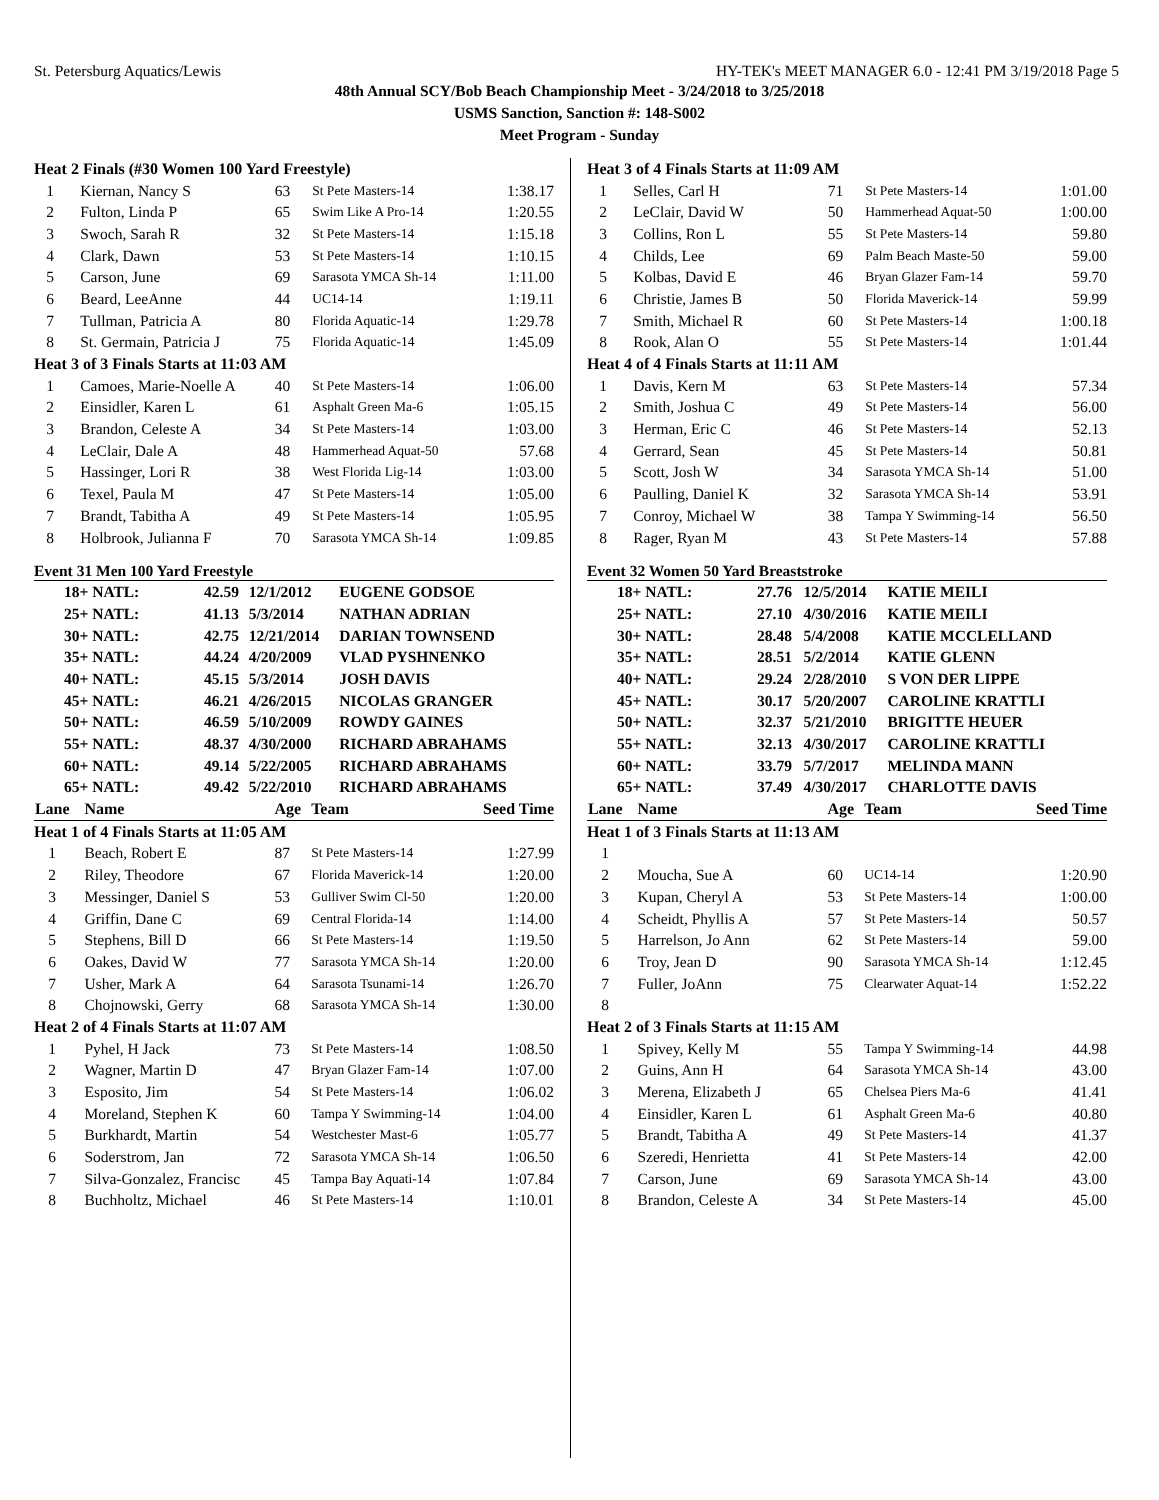St. Petersburg Aquatics/Lewis HY-TEK's MEET MANAGER 6.0 - 12:41 PM 3/19/2018 Page 5
48th Annual SCY/Bob Beach Championship Meet - 3/24/2018 to 3/25/2018
USMS Sanction, Sanction #: 148-S002
Meet Program - Sunday
| Heat 2 Finals (#30 Women 100 Yard Freestyle) | | | | |
| 1 | Kiernan, Nancy S | 63 | St Pete Masters-14 | 1:38.17 |
| 2 | Fulton, Linda P | 65 | Swim Like A Pro-14 | 1:20.55 |
| 3 | Swoch, Sarah R | 32 | St Pete Masters-14 | 1:15.18 |
| 4 | Clark, Dawn | 53 | St Pete Masters-14 | 1:10.15 |
| 5 | Carson, June | 69 | Sarasota YMCA Sh-14 | 1:11.00 |
| 6 | Beard, LeeAnne | 44 | UC14-14 | 1:19.11 |
| 7 | Tullman, Patricia A | 80 | Florida Aquatic-14 | 1:29.78 |
| 8 | St. Germain, Patricia J | 75 | Florida Aquatic-14 | 1:45.09 |
| Heat 3 of 3 Finals Starts at 11:03 AM | | | | |
| 1 | Camoes, Marie-Noelle A | 40 | St Pete Masters-14 | 1:06.00 |
| 2 | Einsidler, Karen L | 61 | Asphalt Green Ma-6 | 1:05.15 |
| 3 | Brandon, Celeste A | 34 | St Pete Masters-14 | 1:03.00 |
| 4 | LeClair, Dale A | 48 | Hammerhead Aquat-50 | 57.68 |
| 5 | Hassinger, Lori R | 38 | West Florida Lig-14 | 1:03.00 |
| 6 | Texel, Paula M | 47 | St Pete Masters-14 | 1:05.00 |
| 7 | Brandt, Tabitha A | 49 | St Pete Masters-14 | 1:05.95 |
| 8 | Holbrook, Julianna F | 70 | Sarasota YMCA Sh-14 | 1:09.85 |
Event 31 Men 100 Yard Freestyle
| 18+ NATL: | 42.59 | 12/1/2012 | EUGENE GODSOE |
| 25+ NATL: | 41.13 | 5/3/2014 | NATHAN ADRIAN |
| 30+ NATL: | 42.75 | 12/21/2014 | DARIAN TOWNSEND |
| 35+ NATL: | 44.24 | 4/20/2009 | VLAD PYSHNENKO |
| 40+ NATL: | 45.15 | 5/3/2014 | JOSH DAVIS |
| 45+ NATL: | 46.21 | 4/26/2015 | NICOLAS GRANGER |
| 50+ NATL: | 46.59 | 5/10/2009 | ROWDY GAINES |
| 55+ NATL: | 48.37 | 4/30/2000 | RICHARD ABRAHAMS |
| 60+ NATL: | 49.14 | 5/22/2005 | RICHARD ABRAHAMS |
| 65+ NATL: | 49.42 | 5/22/2010 | RICHARD ABRAHAMS |
| Lane | Name | Age | Team | Seed Time |
| Heat 1 of 4 Finals Starts at 11:05 AM | | | | |
| 1 | Beach, Robert E | 87 | St Pete Masters-14 | 1:27.99 |
| 2 | Riley, Theodore | 67 | Florida Maverick-14 | 1:20.00 |
| 3 | Messinger, Daniel S | 53 | Gulliver Swim Cl-50 | 1:20.00 |
| 4 | Griffin, Dane C | 69 | Central Florida-14 | 1:14.00 |
| 5 | Stephens, Bill D | 66 | St Pete Masters-14 | 1:19.50 |
| 6 | Oakes, David W | 77 | Sarasota YMCA Sh-14 | 1:20.00 |
| 7 | Usher, Mark A | 64 | Sarasota Tsunami-14 | 1:26.70 |
| 8 | Chojnowski, Gerry | 68 | Sarasota YMCA Sh-14 | 1:30.00 |
| Heat 2 of 4 Finals Starts at 11:07 AM | | | | |
| 1 | Pyhel, H Jack | 73 | St Pete Masters-14 | 1:08.50 |
| 2 | Wagner, Martin D | 47 | Bryan Glazer Fam-14 | 1:07.00 |
| 3 | Esposito, Jim | 54 | St Pete Masters-14 | 1:06.02 |
| 4 | Moreland, Stephen K | 60 | Tampa Y Swimming-14 | 1:04.00 |
| 5 | Burkhardt, Martin | 54 | Westchester Mast-6 | 1:05.77 |
| 6 | Soderstrom, Jan | 72 | Sarasota YMCA Sh-14 | 1:06.50 |
| 7 | Silva-Gonzalez, Francisc | 45 | Tampa Bay Aquati-14 | 1:07.84 |
| 8 | Buchholtz, Michael | 46 | St Pete Masters-14 | 1:10.01 |
| Heat 3 of 4 Finals Starts at 11:09 AM | | | | |
| 1 | Selles, Carl H | 71 | St Pete Masters-14 | 1:01.00 |
| 2 | LeClair, David W | 50 | Hammerhead Aquat-50 | 1:00.00 |
| 3 | Collins, Ron L | 55 | St Pete Masters-14 | 59.80 |
| 4 | Childs, Lee | 69 | Palm Beach Maste-50 | 59.00 |
| 5 | Kolbas, David E | 46 | Bryan Glazer Fam-14 | 59.70 |
| 6 | Christie, James B | 50 | Florida Maverick-14 | 59.99 |
| 7 | Smith, Michael R | 60 | St Pete Masters-14 | 1:00.18 |
| 8 | Rook, Alan O | 55 | St Pete Masters-14 | 1:01.44 |
| Heat 4 of 4 Finals Starts at 11:11 AM | | | | |
| 1 | Davis, Kern M | 63 | St Pete Masters-14 | 57.34 |
| 2 | Smith, Joshua C | 49 | St Pete Masters-14 | 56.00 |
| 3 | Herman, Eric C | 46 | St Pete Masters-14 | 52.13 |
| 4 | Gerrard, Sean | 45 | St Pete Masters-14 | 50.81 |
| 5 | Scott, Josh W | 34 | Sarasota YMCA Sh-14 | 51.00 |
| 6 | Paulling, Daniel K | 32 | Sarasota YMCA Sh-14 | 53.91 |
| 7 | Conroy, Michael W | 38 | Tampa Y Swimming-14 | 56.50 |
| 8 | Rager, Ryan M | 43 | St Pete Masters-14 | 57.88 |
Event 32 Women 50 Yard Breaststroke
| 18+ NATL: | 27.76 | 12/5/2014 | KATIE MEILI |
| 25+ NATL: | 27.10 | 4/30/2016 | KATIE MEILI |
| 30+ NATL: | 28.48 | 5/4/2008 | KATIE MCCLELLAND |
| 35+ NATL: | 28.51 | 5/2/2014 | KATIE GLENN |
| 40+ NATL: | 29.24 | 2/28/2010 | S VON DER LIPPE |
| 45+ NATL: | 30.17 | 5/20/2007 | CAROLINE KRATTLI |
| 50+ NATL: | 32.37 | 5/21/2010 | BRIGITTE HEUER |
| 55+ NATL: | 32.13 | 4/30/2017 | CAROLINE KRATTLI |
| 60+ NATL: | 33.79 | 5/7/2017 | MELINDA MANN |
| 65+ NATL: | 37.49 | 4/30/2017 | CHARLOTTE DAVIS |
| Lane | Name | Age | Team | Seed Time |
| Heat 1 of 3 Finals Starts at 11:13 AM | | | | |
| 1 | | | | |
| 2 | Moucha, Sue A | 60 | UC14-14 | 1:20.90 |
| 3 | Kupan, Cheryl A | 53 | St Pete Masters-14 | 1:00.00 |
| 4 | Scheidt, Phyllis A | 57 | St Pete Masters-14 | 50.57 |
| 5 | Harrelson, Jo Ann | 62 | St Pete Masters-14 | 59.00 |
| 6 | Troy, Jean D | 90 | Sarasota YMCA Sh-14 | 1:12.45 |
| 7 | Fuller, JoAnn | 75 | Clearwater Aquat-14 | 1:52.22 |
| 8 | | | | |
| Heat 2 of 3 Finals Starts at 11:15 AM | | | | |
| 1 | Spivey, Kelly M | 55 | Tampa Y Swimming-14 | 44.98 |
| 2 | Guins, Ann H | 64 | Sarasota YMCA Sh-14 | 43.00 |
| 3 | Merena, Elizabeth J | 65 | Chelsea Piers Ma-6 | 41.41 |
| 4 | Einsidler, Karen L | 61 | Asphalt Green Ma-6 | 40.80 |
| 5 | Brandt, Tabitha A | 49 | St Pete Masters-14 | 41.37 |
| 6 | Szeredi, Henrietta | 41 | St Pete Masters-14 | 42.00 |
| 7 | Carson, June | 69 | Sarasota YMCA Sh-14 | 43.00 |
| 8 | Brandon, Celeste A | 34 | St Pete Masters-14 | 45.00 |